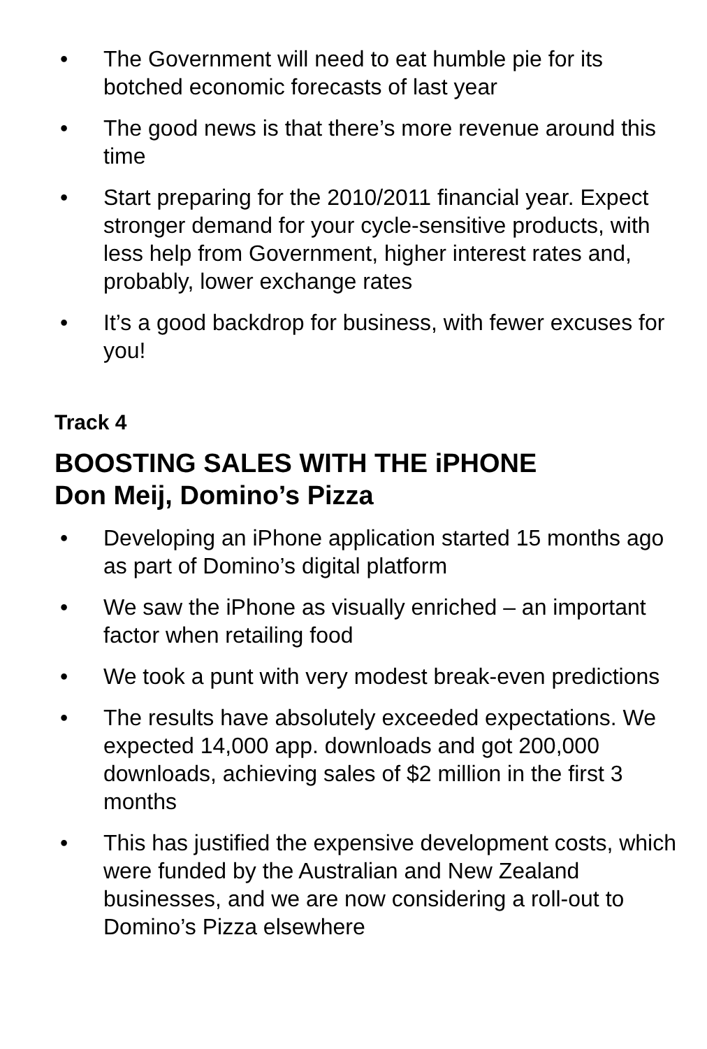• The Government will need to eat humble pie for its botched economic forecasts of last year
• The good news is that there’s more revenue around this time
• Start preparing for the 2010/2011 financial year. Expect stronger demand for your cycle-sensitive products, with less help from Government, higher interest rates and, probably, lower exchange rates
• It’s a good backdrop for business, with fewer excuses for you!
Track 4
BOOSTING SALES WITH THE iPHONE
Don Meij, Domino’s Pizza
• Developing an iPhone application started 15 months ago as part of Domino’s digital platform
• We saw the iPhone as visually enriched – an important factor when retailing food
• We took a punt with very modest break-even predictions
• The results have absolutely exceeded expectations. We expected 14,000 app. downloads and got 200,000 downloads, achieving sales of $2 million in the first 3 months
• This has justified the expensive development costs, which were funded by the Australian and New Zealand businesses, and we are now considering a roll-out to Domino’s Pizza elsewhere